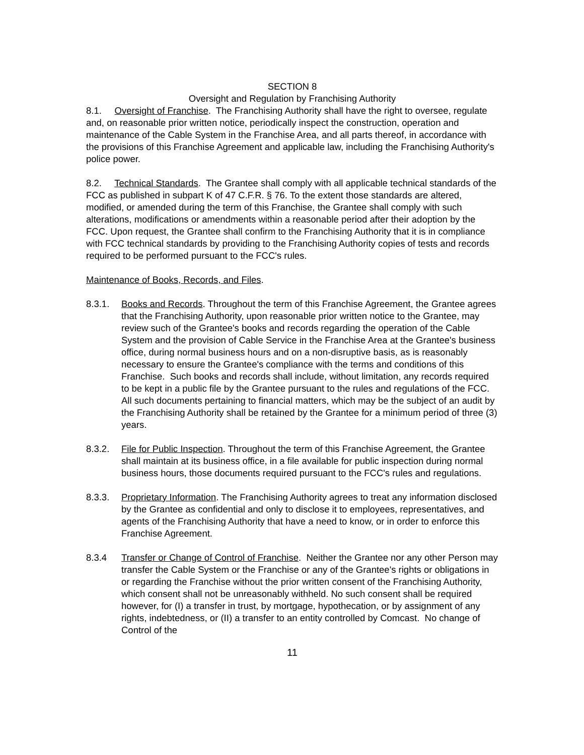SECTION 8
Oversight and Regulation by Franchising Authority
8.1. Oversight of Franchise. The Franchising Authority shall have the right to oversee, regulate and, on reasonable prior written notice, periodically inspect the construction, operation and maintenance of the Cable System in the Franchise Area, and all parts thereof, in accordance with the provisions of this Franchise Agreement and applicable law, including the Franchising Authority's police power.
8.2. Technical Standards. The Grantee shall comply with all applicable technical standards of the FCC as published in subpart K of 47 C.F.R. § 76. To the extent those standards are altered, modified, or amended during the term of this Franchise, the Grantee shall comply with such alterations, modifications or amendments within a reasonable period after their adoption by the FCC. Upon request, the Grantee shall confirm to the Franchising Authority that it is in compliance with FCC technical standards by providing to the Franchising Authority copies of tests and records required to be performed pursuant to the FCC's rules.
Maintenance of Books, Records, and Files.
8.3.1. Books and Records. Throughout the term of this Franchise Agreement, the Grantee agrees that the Franchising Authority, upon reasonable prior written notice to the Grantee, may review such of the Grantee's books and records regarding the operation of the Cable System and the provision of Cable Service in the Franchise Area at the Grantee's business office, during normal business hours and on a non-disruptive basis, as is reasonably necessary to ensure the Grantee's compliance with the terms and conditions of this Franchise. Such books and records shall include, without limitation, any records required to be kept in a public file by the Grantee pursuant to the rules and regulations of the FCC. All such documents pertaining to financial matters, which may be the subject of an audit by the Franchising Authority shall be retained by the Grantee for a minimum period of three (3) years.
8.3.2. File for Public Inspection. Throughout the term of this Franchise Agreement, the Grantee shall maintain at its business office, in a file available for public inspection during normal business hours, those documents required pursuant to the FCC's rules and regulations.
8.3.3. Proprietary Information. The Franchising Authority agrees to treat any information disclosed by the Grantee as confidential and only to disclose it to employees, representatives, and agents of the Franchising Authority that have a need to know, or in order to enforce this Franchise Agreement.
8.3.4 Transfer or Change of Control of Franchise. Neither the Grantee nor any other Person may transfer the Cable System or the Franchise or any of the Grantee's rights or obligations in or regarding the Franchise without the prior written consent of the Franchising Authority, which consent shall not be unreasonably withheld. No such consent shall be required however, for (I) a transfer in trust, by mortgage, hypothecation, or by assignment of any rights, indebtedness, or (II) a transfer to an entity controlled by Comcast. No change of Control of the
11